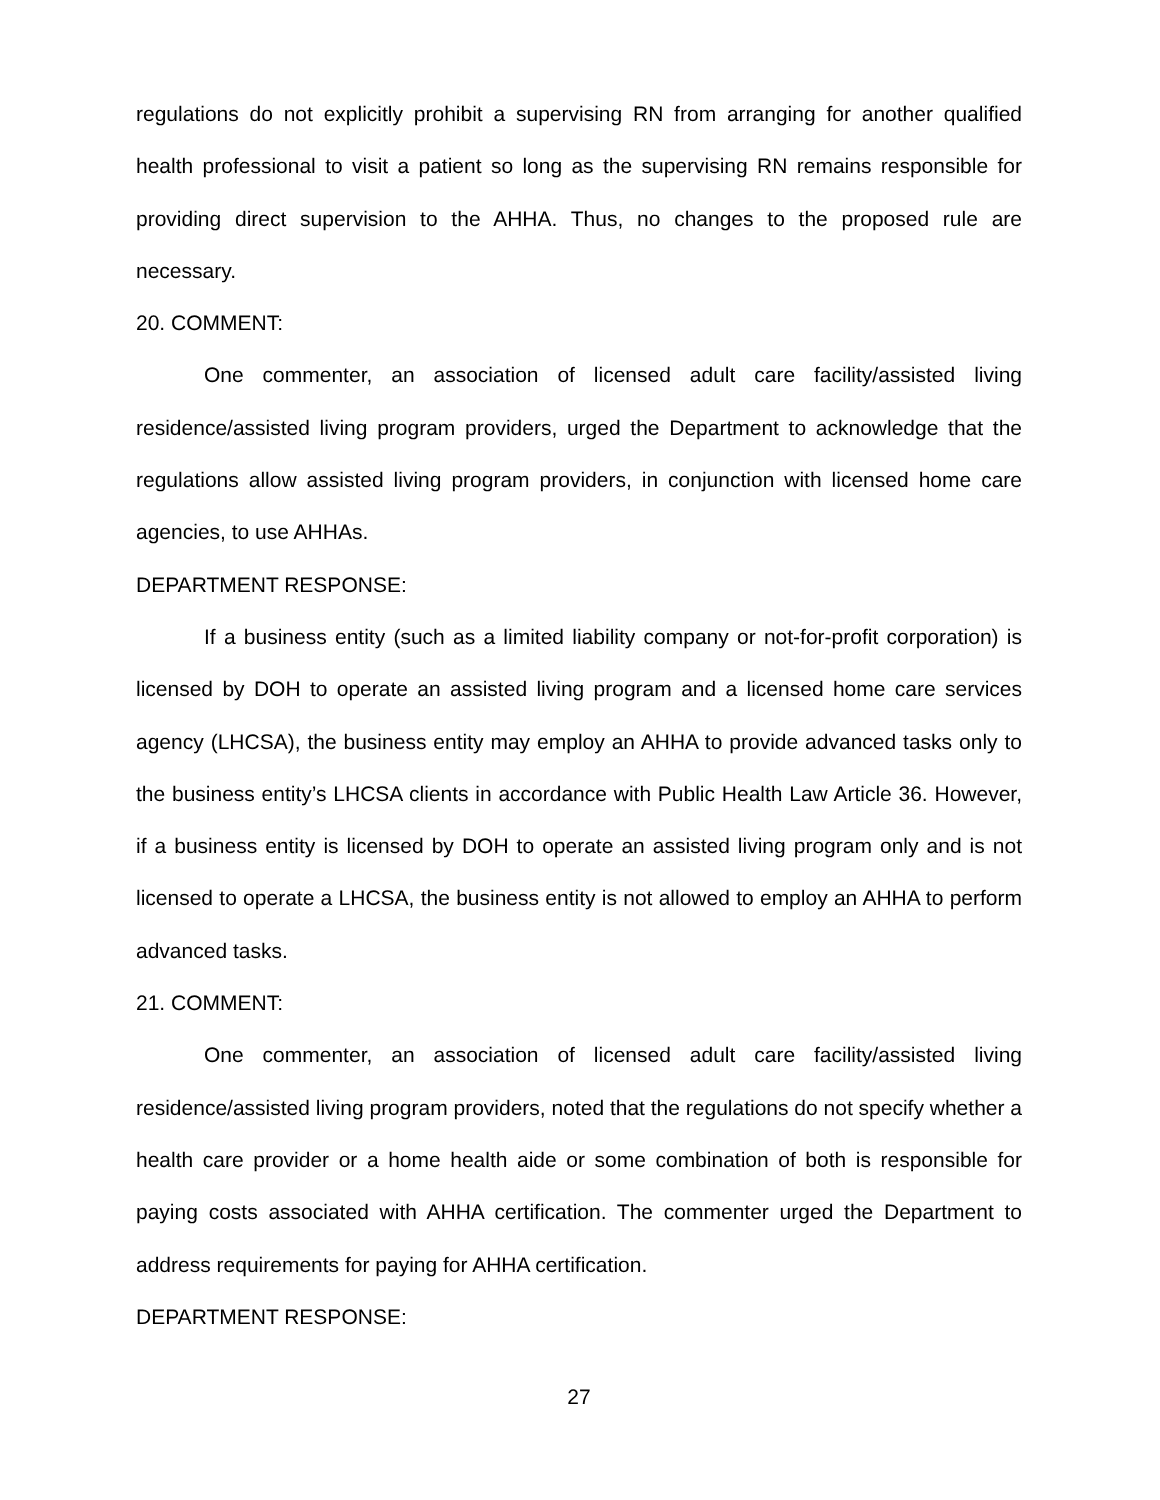regulations do not explicitly prohibit a supervising RN from arranging for another qualified health professional to visit a patient so long as the supervising RN remains responsible for providing direct supervision to the AHHA. Thus, no changes to the proposed rule are necessary.
20. COMMENT:
One commenter, an association of licensed adult care facility/assisted living residence/assisted living program providers, urged the Department to acknowledge that the regulations allow assisted living program providers, in conjunction with licensed home care agencies, to use AHHAs.
DEPARTMENT RESPONSE:
If a business entity (such as a limited liability company or not-for-profit corporation) is licensed by DOH to operate an assisted living program and a licensed home care services agency (LHCSA), the business entity may employ an AHHA to provide advanced tasks only to the business entity’s LHCSA clients in accordance with Public Health Law Article 36. However, if a business entity is licensed by DOH to operate an assisted living program only and is not licensed to operate a LHCSA, the business entity is not allowed to employ an AHHA to perform advanced tasks.
21. COMMENT:
One commenter, an association of licensed adult care facility/assisted living residence/assisted living program providers, noted that the regulations do not specify whether a health care provider or a home health aide or some combination of both is responsible for paying costs associated with AHHA certification. The commenter urged the Department to address requirements for paying for AHHA certification.
DEPARTMENT RESPONSE:
27